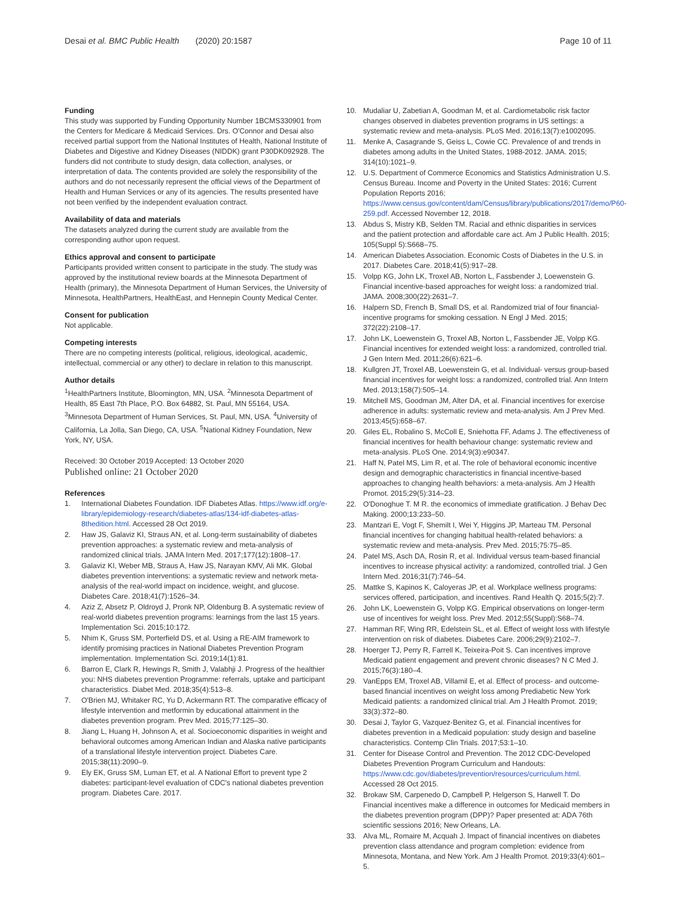Desai et al. BMC Public Health (2020) 20:1587
Page 10 of 11
Funding
This study was supported by Funding Opportunity Number 1BCMS330901 from the Centers for Medicare & Medicaid Services. Drs. O'Connor and Desai also received partial support from the National Institutes of Health, National Institute of Diabetes and Digestive and Kidney Diseases (NIDDK) grant P30DK092928. The funders did not contribute to study design, data collection, analyses, or interpretation of data. The contents provided are solely the responsibility of the authors and do not necessarily represent the official views of the Department of Health and Human Services or any of its agencies. The results presented have not been verified by the independent evaluation contract.
Availability of data and materials
The datasets analyzed during the current study are available from the corresponding author upon request.
Ethics approval and consent to participate
Participants provided written consent to participate in the study. The study was approved by the institutional review boards at the Minnesota Department of Health (primary), the Minnesota Department of Human Services, the University of Minnesota, HealthPartners, HealthEast, and Hennepin County Medical Center.
Consent for publication
Not applicable.
Competing interests
There are no competing interests (political, religious, ideological, academic, intellectual, commercial or any other) to declare in relation to this manuscript.
Author details
<sup>1</sup> HealthPartners Institute, Bloomington, MN, USA. <sup>2</sup>Minnesota Department of Health, 85 East 7th Place, P.O. Box 64882, St. Paul, MN 55164, USA. <sup>3</sup>Minnesota Department of Human Services, St. Paul, MN, USA. <sup>4</sup>University of California, La Jolla, San Diego, CA, USA. <sup>5</sup>National Kidney Foundation, New York, NY, USA.
Received: 30 October 2019 Accepted: 13 October 2020
Published online: 21 October 2020
References
1. International Diabetes Foundation. IDF Diabetes Atlas. https://www.idf.org/e-library/epidemiology-research/diabetes-atlas/134-idf-diabetes-atlas-8thedition.html. Accessed 28 Oct 2019.
2. Haw JS, Galaviz KI, Straus AN, et al. Long-term sustainability of diabetes prevention approaches: a systematic review and meta-analysis of randomized clinical trials. JAMA Intern Med. 2017;177(12):1808–17.
3. Galaviz KI, Weber MB, Straus A, Haw JS, Narayan KMV, Ali MK. Global diabetes prevention interventions: a systematic review and network meta-analysis of the real-world impact on incidence, weight, and glucose. Diabetes Care. 2018;41(7):1526–34.
4. Aziz Z, Absetz P, Oldroyd J, Pronk NP, Oldenburg B. A systematic review of real-world diabetes prevention programs: learnings from the last 15 years. Implementation Sci. 2015;10:172.
5. Nhim K, Gruss SM, Porterfield DS, et al. Using a RE-AIM framework to identify promising practices in National Diabetes Prevention Program implementation. Implementation Sci. 2019;14(1):81.
6. Barron E, Clark R, Hewings R, Smith J, Valabhji J. Progress of the healthier you: NHS diabetes prevention Programme: referrals, uptake and participant characteristics. Diabet Med. 2018;35(4):513–8.
7. O'Brien MJ, Whitaker RC, Yu D, Ackermann RT. The comparative efficacy of lifestyle intervention and metformin by educational attainment in the diabetes prevention program. Prev Med. 2015;77:125–30.
8. Jiang L, Huang H, Johnson A, et al. Socioeconomic disparities in weight and behavioral outcomes among American Indian and Alaska native participants of a translational lifestyle intervention project. Diabetes Care. 2015;38(11):2090–9.
9. Ely EK, Gruss SM, Luman ET, et al. A National Effort to prevent type 2 diabetes: participant-level evaluation of CDC's national diabetes prevention program. Diabetes Care. 2017.
10. Mudaliar U, Zabetian A, Goodman M, et al. Cardiometabolic risk factor changes observed in diabetes prevention programs in US settings: a systematic review and meta-analysis. PLoS Med. 2016;13(7):e1002095.
11. Menke A, Casagrande S, Geiss L, Cowie CC. Prevalence of and trends in diabetes among adults in the United States, 1988-2012. JAMA. 2015; 314(10):1021–9.
12. U.S. Department of Commerce Economics and Statistics Administration U.S. Census Bureau. Income and Poverty in the United States: 2016; Current Population Reports 2016; https://www.census.gov/content/dam/Census/library/publications/2017/demo/P60-259.pdf. Accessed November 12, 2018.
13. Abdus S, Mistry KB, Selden TM. Racial and ethnic disparities in services and the patient protection and affordable care act. Am J Public Health. 2015; 105(Suppl 5):S668–75.
14. American Diabetes Association. Economic Costs of Diabetes in the U.S. in 2017. Diabetes Care. 2018;41(5):917–28.
15. Volpp KG, John LK, Troxel AB, Norton L, Fassbender J, Loewenstein G. Financial incentive-based approaches for weight loss: a randomized trial. JAMA. 2008;300(22):2631–7.
16. Halpern SD, French B, Small DS, et al. Randomized trial of four financial-incentive programs for smoking cessation. N Engl J Med. 2015; 372(22):2108–17.
17. John LK, Loewenstein G, Troxel AB, Norton L, Fassbender JE, Volpp KG. Financial incentives for extended weight loss: a randomized, controlled trial. J Gen Intern Med. 2011;26(6):621–6.
18. Kullgren JT, Troxel AB, Loewenstein G, et al. Individual- versus group-based financial incentives for weight loss: a randomized, controlled trial. Ann Intern Med. 2013;158(7):505–14.
19. Mitchell MS, Goodman JM, Alter DA, et al. Financial incentives for exercise adherence in adults: systematic review and meta-analysis. Am J Prev Med. 2013;45(5):658–67.
20. Giles EL, Robalino S, McColl E, Sniehotta FF, Adams J. The effectiveness of financial incentives for health behaviour change: systematic review and meta-analysis. PLoS One. 2014;9(3):e90347.
21. Haff N, Patel MS, Lim R, et al. The role of behavioral economic incentive design and demographic characteristics in financial incentive-based approaches to changing health behaviors: a meta-analysis. Am J Health Promot. 2015;29(5):314–23.
22. O'Donoghue T. M R. the economics of immediate gratification. J Behav Dec Making. 2000;13:233–50.
23. Mantzari E, Vogt F, Shemilt I, Wei Y, Higgins JP, Marteau TM. Personal financial incentives for changing habitual health-related behaviors: a systematic review and meta-analysis. Prev Med. 2015;75:75–85.
24. Patel MS, Asch DA, Rosin R, et al. Individual versus team-based financial incentives to increase physical activity: a randomized, controlled trial. J Gen Intern Med. 2016;31(7):746–54.
25. Mattke S, Kapinos K, Caloyeras JP, et al. Workplace wellness programs: services offered, participation, and incentives. Rand Health Q. 2015;5(2):7.
26. John LK, Loewenstein G, Volpp KG. Empirical observations on longer-term use of incentives for weight loss. Prev Med. 2012;55(Suppl):S68–74.
27. Hamman RF, Wing RR, Edelstein SL, et al. Effect of weight loss with lifestyle intervention on risk of diabetes. Diabetes Care. 2006;29(9):2102–7.
28. Hoerger TJ, Perry R, Farrell K, Teixeira-Poit S. Can incentives improve Medicaid patient engagement and prevent chronic diseases? N C Med J. 2015;76(3):180–4.
29. VanEpps EM, Troxel AB, Villamil E, et al. Effect of process- and outcome-based financial incentives on weight loss among Prediabetic New York Medicaid patients: a randomized clinical trial. Am J Health Promot. 2019; 33(3):372–80.
30. Desai J, Taylor G, Vazquez-Benitez G, et al. Financial incentives for diabetes prevention in a Medicaid population: study design and baseline characteristics. Contemp Clin Trials. 2017;53:1–10.
31. Center for Disease Control and Prevention. The 2012 CDC-Developed Diabetes Prevention Program Curriculum and Handouts: https://www.cdc.gov/diabetes/prevention/resources/curriculum.html. Accessed 28 Oct 2015.
32. Brokaw SM, Carpenedo D, Campbell P, Helgerson S, Harwell T. Do Financial incentives make a difference in outcomes for Medicaid members in the diabetes prevention program (DPP)? Paper presented at: ADA 76th scientific sessions 2016; New Orleans, LA.
33. Alva ML, Romaire M, Acquah J. Impact of financial incentives on diabetes prevention class attendance and program completion: evidence from Minnesota, Montana, and New York. Am J Health Promot. 2019;33(4):601–5.